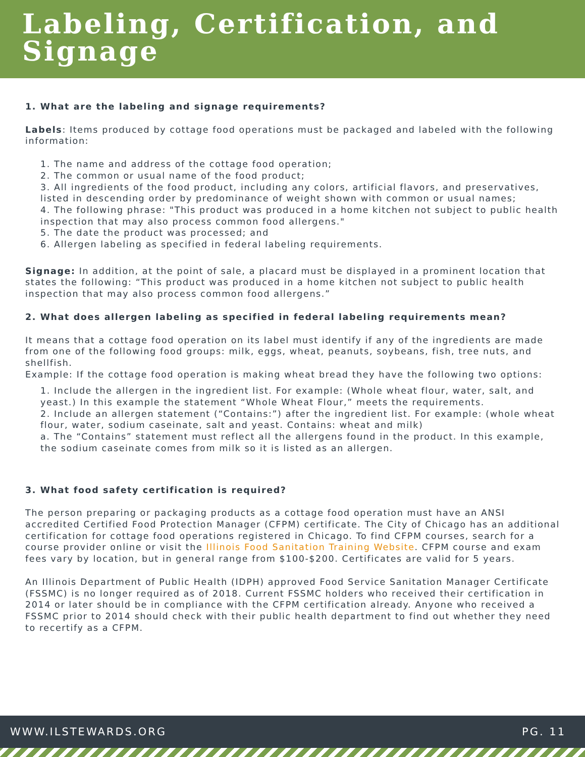Labeling, Certification, and Signage
1. What are the labeling and signage requirements?
Labels: Items produced by cottage food operations must be packaged and labeled with the following information:
1. The name and address of the cottage food operation;
2. The common or usual name of the food product;
3. All ingredients of the food product, including any colors, artificial flavors, and preservatives, listed in descending order by predominance of weight shown with common or usual names;
4. The following phrase: "This product was produced in a home kitchen not subject to public health inspection that may also process common food allergens."
5. The date the product was processed; and
6. Allergen labeling as specified in federal labeling requirements.
Signage: In addition, at the point of sale, a placard must be displayed in a prominent location that states the following: “This product was produced in a home kitchen not subject to public health inspection that may also process common food allergens.”
2. What does allergen labeling as specified in federal labeling requirements mean?
It means that a cottage food operation on its label must identify if any of the ingredients are made from one of the following food groups: milk, eggs, wheat, peanuts, soybeans, fish, tree nuts, and shellfish.
Example: If the cottage food operation is making wheat bread they have the following two options:
1. Include the allergen in the ingredient list. For example: (Whole wheat flour, water, salt, and yeast.) In this example the statement “Whole Wheat Flour,” meets the requirements.
2. Include an allergen statement (“Contains:”) after the ingredient list. For example: (whole wheat flour, water, sodium caseinate, salt and yeast. Contains: wheat and milk)
a. The “Contains” statement must reflect all the allergens found in the product. In this example, the sodium caseinate comes from milk so it is listed as an allergen.
3. What food safety certification is required?
The person preparing or packaging products as a cottage food operation must have an ANSI accredited Certified Food Protection Manager (CFPM) certificate. The City of Chicago has an additional certification for cottage food operations registered in Chicago. To find CFPM courses, search for a course provider online or visit the Illinois Food Sanitation Training Website. CFPM course and exam fees vary by location, but in general range from $100-$200. Certificates are valid for 5 years.
An Illinois Department of Public Health (IDPH) approved Food Service Sanitation Manager Certificate (FSSMC) is no longer required as of 2018. Current FSSMC holders who received their certification in 2014 or later should be in compliance with the CFPM certification already. Anyone who received a FSSMC prior to 2014 should check with their public health department to find out whether they need to recertify as a CFPM.
WWW.ILSTEWARDS.ORG PG. 11